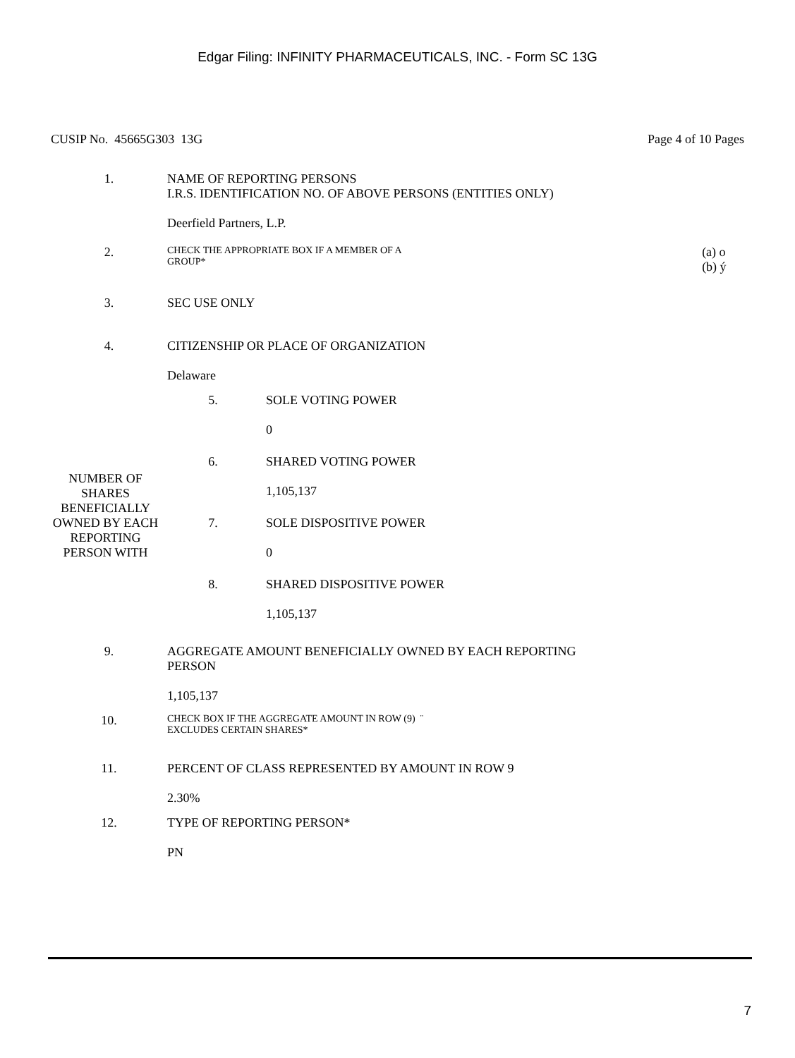Edgar Filing: INFINITY PHARMACEUTICALS, INC. - Form SC 13G
CUSIP No. 45665G303 13G Page 4 of 10 Pages
| 1. | NAME OF REPORTING PERSONS I.R.S. IDENTIFICATION NO. OF ABOVE PERSONS (ENTITIES ONLY) Deerfield Partners, L.P. | |
| 2. | CHECK THE APPROPRIATE BOX IF A MEMBER OF A GROUP* | (a) o (b) ý |
| 3. | SEC USE ONLY | |
| 4. | CITIZENSHIP OR PLACE OF ORGANIZATION Delaware | |
| NUMBER OF SHARES BENEFICIALLY OWNED BY EACH REPORTING PERSON WITH | 5. | SOLE VOTING POWER 0 |
| | 6. | SHARED VOTING POWER 1,105,137 |
| | 7. | SOLE DISPOSITIVE POWER 0 |
| | 8. | SHARED DISPOSITIVE POWER 1,105,137 |
| 9. | AGGREGATE AMOUNT BENEFICIALLY OWNED BY EACH REPORTING PERSON 1,105,137 |
| 10. | CHECK BOX IF THE AGGREGATE AMOUNT IN ROW (9) ¨ EXCLUDES CERTAIN SHARES* |
| 11. | PERCENT OF CLASS REPRESENTED BY AMOUNT IN ROW 9 2.30% |
| 12. | TYPE OF REPORTING PERSON* PN |
7